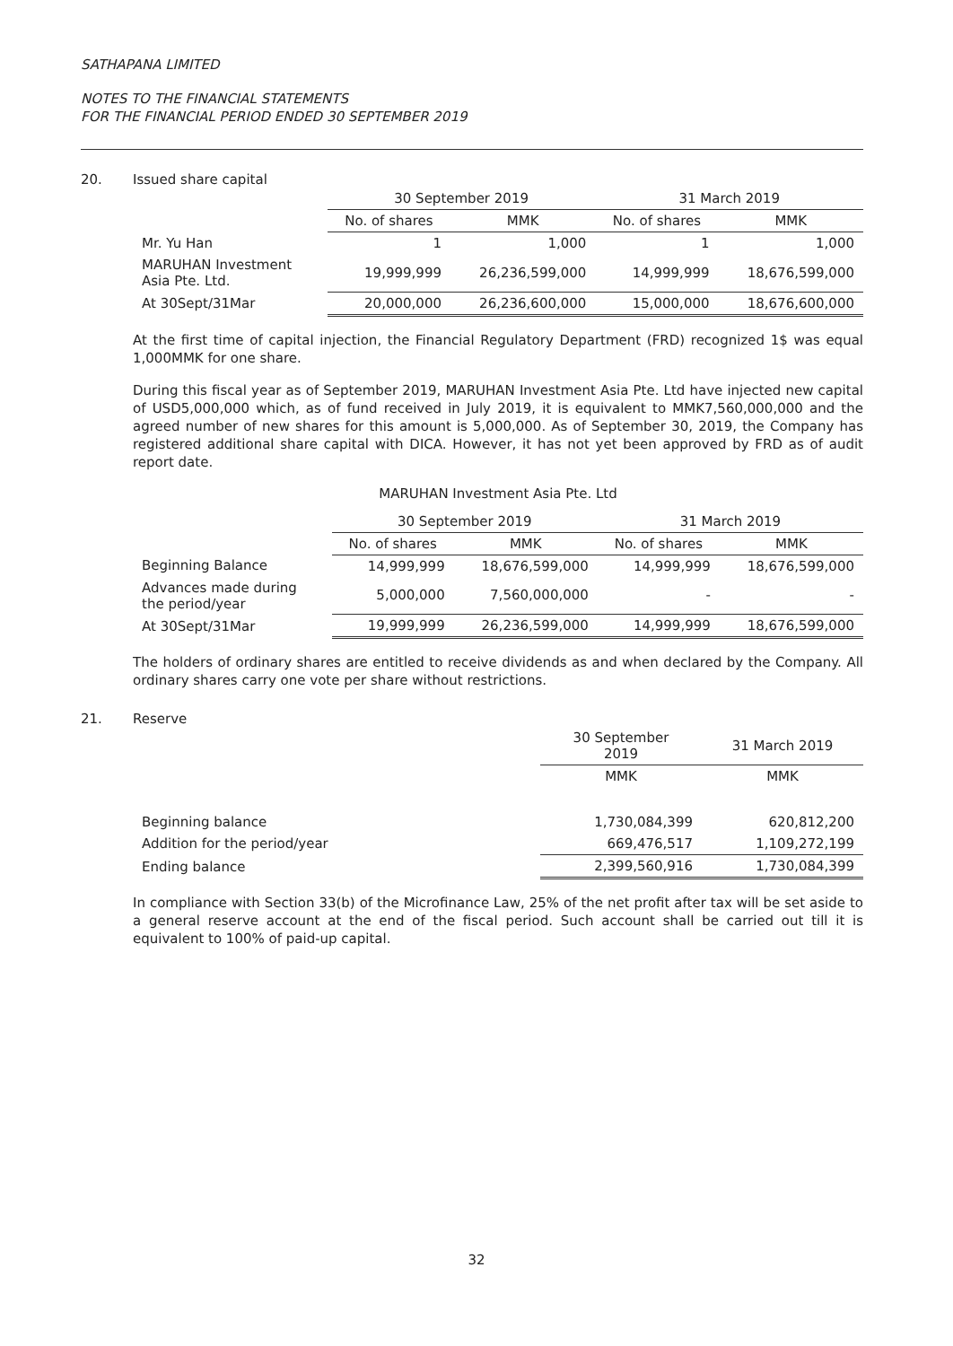SATHAPANA LIMITED
NOTES TO THE FINANCIAL STATEMENTS
FOR THE FINANCIAL PERIOD ENDED 30 SEPTEMBER 2019
20. Issued share capital
| | 30 September 2019 | | 31 March 2019 | |
| --- | --- | --- | --- | --- |
| | No. of shares | MMK | No. of shares | MMK |
| Mr. Yu Han | 1 | 1,000 | 1 | 1,000 |
| MARUHAN Investment Asia Pte. Ltd. | 19,999,999 | 26,236,599,000 | 14,999,999 | 18,676,599,000 |
| At 30Sept/31Mar | 20,000,000 | 26,236,600,000 | 15,000,000 | 18,676,600,000 |
At the first time of capital injection, the Financial Regulatory Department (FRD) recognized 1$ was equal 1,000MMK for one share.
During this fiscal year as of September 2019, MARUHAN Investment Asia Pte. Ltd have injected new capital of USD5,000,000 which, as of fund received in July 2019, it is equivalent to MMK7,560,000,000 and the agreed number of new shares for this amount is 5,000,000. As of September 30, 2019, the Company has registered additional share capital with DICA. However, it has not yet been approved by FRD as of audit report date.
MARUHAN Investment Asia Pte. Ltd
| | 30 September 2019 | | 31 March 2019 | |
| --- | --- | --- | --- | --- |
| | No. of shares | MMK | No. of shares | MMK |
| Beginning Balance | 14,999,999 | 18,676,599,000 | 14,999,999 | 18,676,599,000 |
| Advances made during the period/year | 5,000,000 | 7,560,000,000 | - | - |
| At 30Sept/31Mar | 19,999,999 | 26,236,599,000 | 14,999,999 | 18,676,599,000 |
The holders of ordinary shares are entitled to receive dividends as and when declared by the Company. All ordinary shares carry one vote per share without restrictions.
21. Reserve
| | 30 September 2019 | 31 March 2019 |
| --- | --- | --- |
| | MMK | MMK |
| Beginning balance | 1,730,084,399 | 620,812,200 |
| Addition for the period/year | 669,476,517 | 1,109,272,199 |
| Ending balance | 2,399,560,916 | 1,730,084,399 |
In compliance with Section 33(b) of the Microfinance Law, 25% of the net profit after tax will be set aside to a general reserve account at the end of the fiscal period. Such account shall be carried out till it is equivalent to 100% of paid-up capital.
32